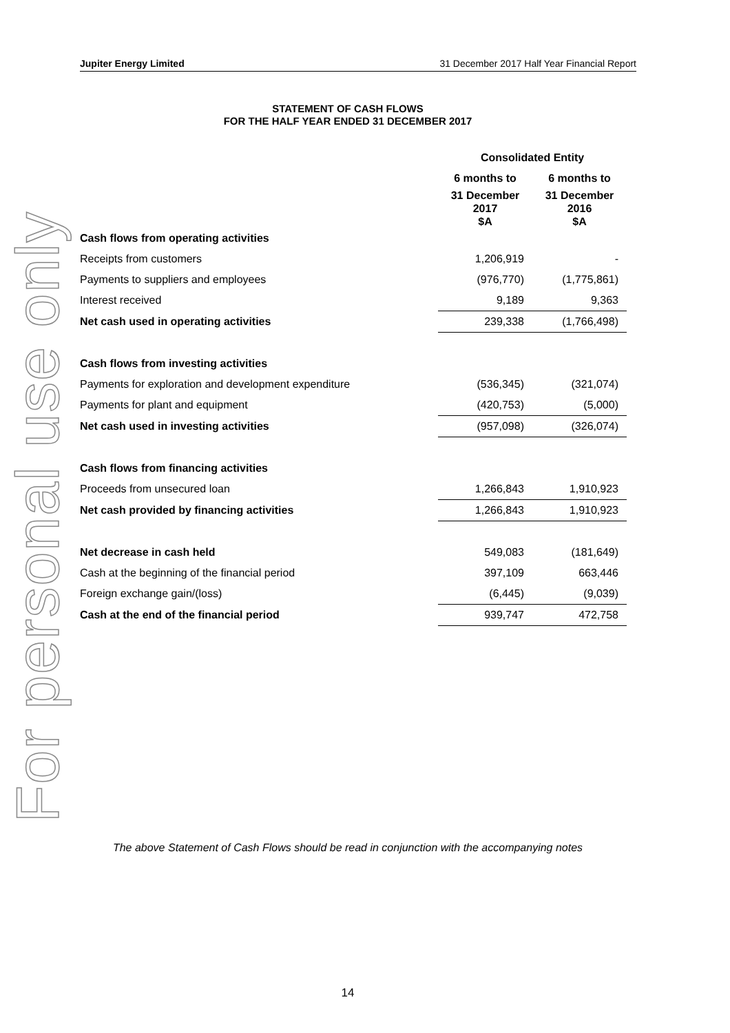For personal use only
Jupiter Energy Limited 31 December 2017 Half Year Financial Report
STATEMENT OF CASH FLOWS
FOR THE HALF YEAR ENDED 31 DECEMBER 2017
| | Consolidated Entity | |
| | 6 months to | 6 months to |
| | 31 December 2017 $A | 31 December 2016 $A |
| Cash flows from operating activities | | |
| Receipts from customers | 1,206,919 | - |
| Payments to suppliers and employees | (976,770) | (1,775,861) |
| Interest received | 9,189 | 9,363 |
| Net cash used in operating activities | 239,338 | (1,766,498) |
| Cash flows from investing activities | | |
| Payments for exploration and development expenditure | (536,345) | (321,074) |
| Payments for plant and equipment | (420,753) | (5,000) |
| Net cash used in investing activities | (957,098) | (326,074) |
| Cash flows from financing activities | | |
| Proceeds from unsecured loan | 1,266,843 | 1,910,923 |
| Net cash provided by financing activities | 1,266,843 | 1,910,923 |
| Net decrease in cash held | 549,083 | (181,649) |
| Cash at the beginning of the financial period | 397,109 | 663,446 |
| Foreign exchange gain/(loss) | (6,445) | (9,039) |
| Cash at the end of the financial period | 939,747 | 472,758 |
The above Statement of Cash Flows should be read in conjunction with the accompanying notes
14